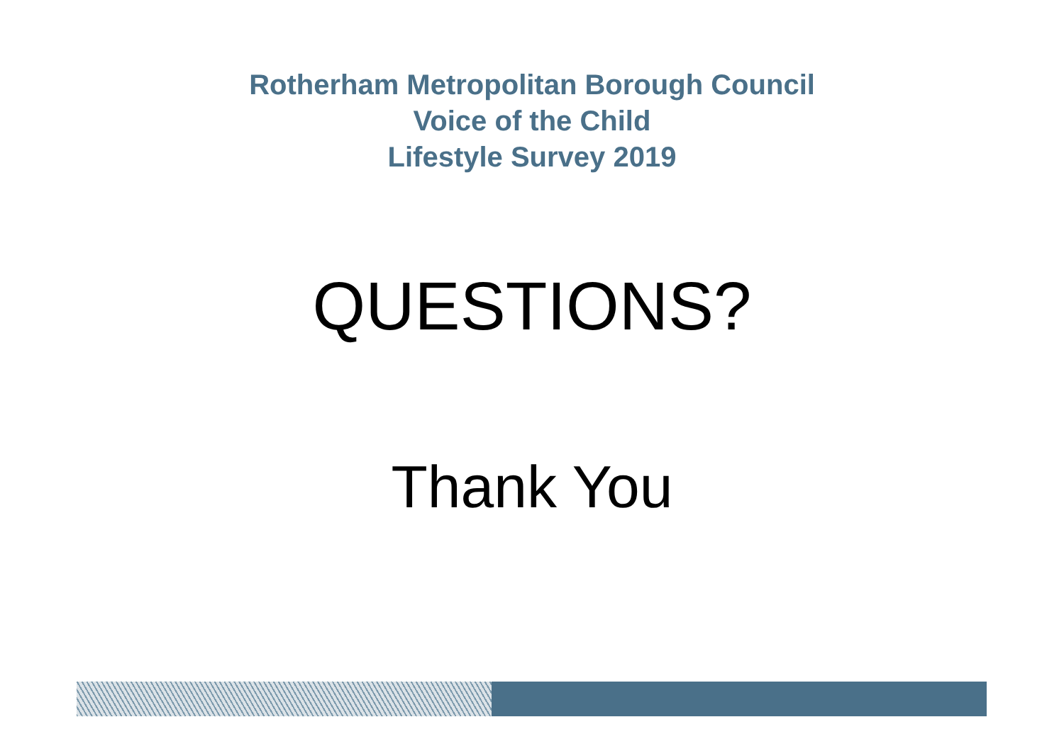Rotherham Metropolitan Borough Council
Voice of the Child
Lifestyle Survey 2019
QUESTIONS?
Thank You